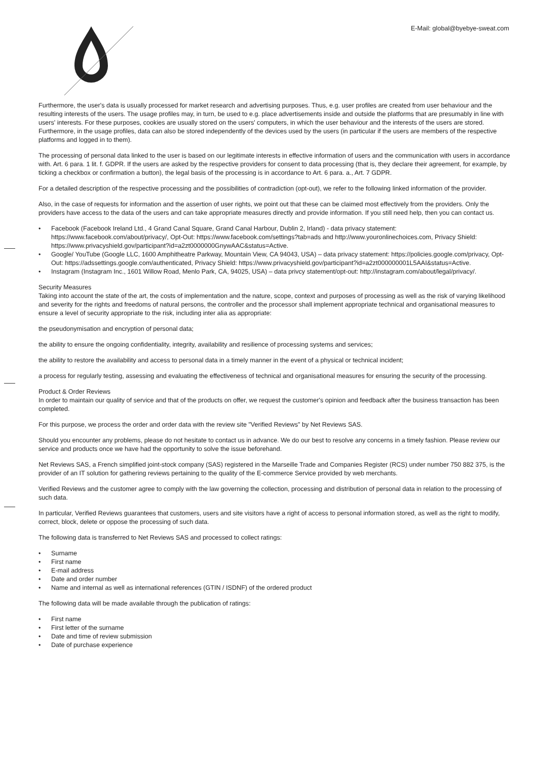E-Mail: global@byebye-sweat.com
Furthermore, the user's data is usually processed for market research and advertising purposes. Thus, e.g. user profiles are created from user behaviour and the resulting interests of the users. The usage profiles may, in turn, be used to e.g. place advertisements inside and outside the platforms that are presumably in line with users' interests. For these purposes, cookies are usually stored on the users' computers, in which the user behaviour and the interests of the users are stored. Furthermore, in the usage profiles, data can also be stored independently of the devices used by the users (in particular if the users are members of the respective platforms and logged in to them).
The processing of personal data linked to the user is based on our legitimate interests in effective information of users and the communication with users in accordance with. Art. 6 para. 1 lit. f. GDPR. If the users are asked by the respective providers for consent to data processing (that is, they declare their agreement, for example, by ticking a checkbox or confirmation a button), the legal basis of the processing is in accordance to Art. 6 para. a., Art. 7 GDPR.
For a detailed description of the respective processing and the possibilities of contradiction (opt-out), we refer to the following linked information of the provider.
Also, in the case of requests for information and the assertion of user rights, we point out that these can be claimed most effectively from the providers. Only the providers have access to the data of the users and can take appropriate measures directly and provide information. If you still need help, then you can contact us.
• Facebook (Facebook Ireland Ltd., 4 Grand Canal Square, Grand Canal Harbour, Dublin 2, Irland) - data privacy statement: https://www.facebook.com/about/privacy/, Opt-Out: https://www.facebook.com/settings?tab=ads and http://www.youronlinechoices.com, Privacy Shield: https://www.privacyshield.gov/participant?id=a2zt0000000GnywAAC&status=Active.
• Google/ YouTube (Google LLC, 1600 Amphitheatre Parkway, Mountain View, CA 94043, USA) – data privacy statement: https://policies.google.com/privacy, Opt-Out: https://adssettings.google.com/authenticated, Privacy Shield: https://www.privacyshield.gov/participant?id=a2zt000000001L5AAI&status=Active.
• Instagram (Instagram Inc., 1601 Willow Road, Menlo Park, CA, 94025, USA) – data privcy statement/opt-out: http://instagram.com/about/legal/privacy/.
Security Measures
Taking into account the state of the art, the costs of implementation and the nature, scope, context and purposes of processing as well as the risk of varying likelihood and severity for the rights and freedoms of natural persons, the controller and the processor shall implement appropriate technical and organisational measures to ensure a level of security appropriate to the risk, including inter alia as appropriate:
the pseudonymisation and encryption of personal data;
the ability to ensure the ongoing confidentiality, integrity, availability and resilience of processing systems and services;
the ability to restore the availability and access to personal data in a timely manner in the event of a physical or technical incident;
a process for regularly testing, assessing and evaluating the effectiveness of technical and organisational measures for ensuring the security of the processing.
Product & Order Reviews
In order to maintain our quality of service and that of the products on offer, we request the customer's opinion and feedback after the business transaction has been completed.
For this purpose, we process the order and order data with the review site "Verified Reviews" by Net Reviews SAS.
Should you encounter any problems, please do not hesitate to contact us in advance. We do our best to resolve any concerns in a timely fashion. Please review our service and products once we have had the opportunity to solve the issue beforehand.
Net Reviews SAS, a French simplified joint-stock company (SAS) registered in the Marseille Trade and Companies Register (RCS) under number 750 882 375, is the provider of an IT solution for gathering reviews pertaining to the quality of the E-commerce Service provided by web merchants.
Verified Reviews and the customer agree to comply with the law governing the collection, processing and distribution of personal data in relation to the processing of such data.
In particular, Verified Reviews guarantees that customers, users and site visitors have a right of access to personal information stored, as well as the right to modify, correct, block, delete or oppose the processing of such data.
The following data is transferred to Net Reviews SAS and processed to collect ratings:
• Surname
• First name
• E-mail address
• Date and order number
• Name and internal as well as international references (GTIN / ISDNF) of the ordered product
The following data will be made available through the publication of ratings:
• First name
• First letter of the surname
• Date and time of review submission
• Date of purchase experience